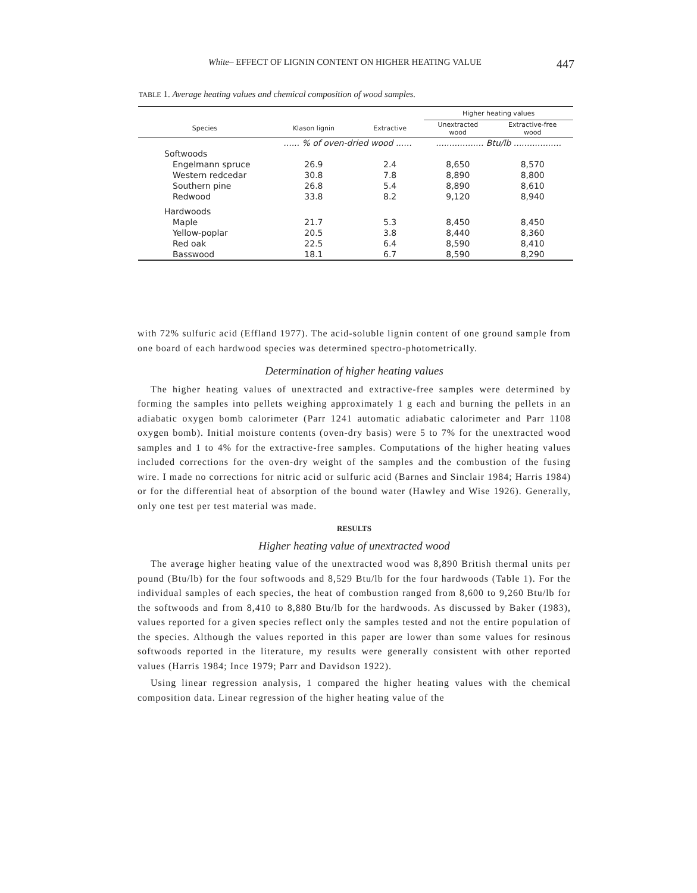White– EFFECT OF LIGNIN CONTENT ON HIGHER HEATING VALUE 447
TABLE 1. Average heating values and chemical composition of wood samples.
| | | | Higher heating values | |
| --- | --- | --- | --- | --- |
| Species | Klason lignin | Extractive | Unextracted wood | Extractive-free wood |
| | ...... % of oven-dried wood ...... | | .................. Btu/lb .................. | |
| Softwoods | | | | |
| Engelmann spruce | 26.9 | 2.4 | 8,650 | 8,570 |
| Western redcedar | 30.8 | 7.8 | 8,890 | 8,800 |
| Southern pine | 26.8 | 5.4 | 8,890 | 8,610 |
| Redwood | 33.8 | 8.2 | 9,120 | 8,940 |
| Hardwoods | | | | |
| Maple | 21.7 | 5.3 | 8,450 | 8,450 |
| Yellow-poplar | 20.5 | 3.8 | 8,440 | 8,360 |
| Red oak | 22.5 | 6.4 | 8,590 | 8,410 |
| Basswood | 18.1 | 6.7 | 8,590 | 8,290 |
with 72% sulfuric acid (Effland 1977). The acid-soluble lignin content of one ground sample from one board of each hardwood species was determined spectro-photometrically.
Determination of higher heating values
The higher heating values of unextracted and extractive-free samples were determined by forming the samples into pellets weighing approximately 1 g each and burning the pellets in an adiabatic oxygen bomb calorimeter (Parr 1241 automatic adiabatic calorimeter and Parr 1108 oxygen bomb). Initial moisture contents (oven-dry basis) were 5 to 7% for the unextracted wood samples and 1 to 4% for the extractive-free samples. Computations of the higher heating values included corrections for the oven-dry weight of the samples and the combustion of the fusing wire. I made no corrections for nitric acid or sulfuric acid (Barnes and Sinclair 1984; Harris 1984) or for the differential heat of absorption of the bound water (Hawley and Wise 1926). Generally, only one test per test material was made.
RESULTS
Higher heating value of unextracted wood
The average higher heating value of the unextracted wood was 8,890 British thermal units per pound (Btu/lb) for the four softwoods and 8,529 Btu/lb for the four hardwoods (Table 1). For the individual samples of each species, the heat of combustion ranged from 8,600 to 9,260 Btu/lb for the softwoods and from 8,410 to 8,880 Btu/lb for the hardwoods. As discussed by Baker (1983), values reported for a given species reflect only the samples tested and not the entire population of the species. Although the values reported in this paper are lower than some values for resinous softwoods reported in the literature, my results were generally consistent with other reported values (Harris 1984; Ince 1979; Parr and Davidson 1922).
Using linear regression analysis, 1 compared the higher heating values with the chemical composition data. Linear regression of the higher heating value of the